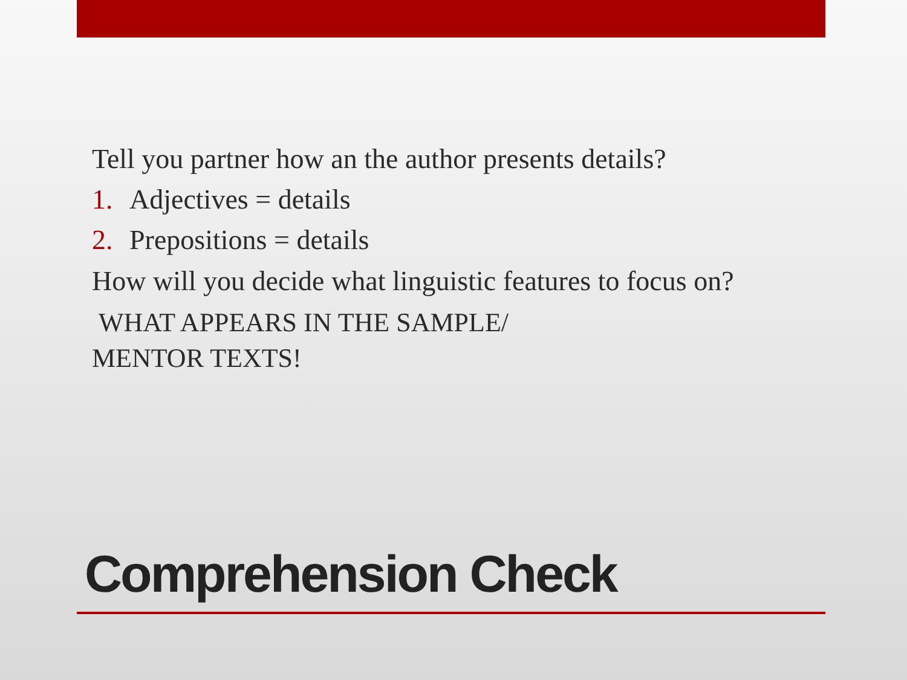Tell you partner how an the author presents details?
1. Adjectives = details
2. Prepositions = details
How will you decide what linguistic features to focus on?
WHAT APPEARS IN THE SAMPLE/
MENTOR TEXTS!
Comprehension Check